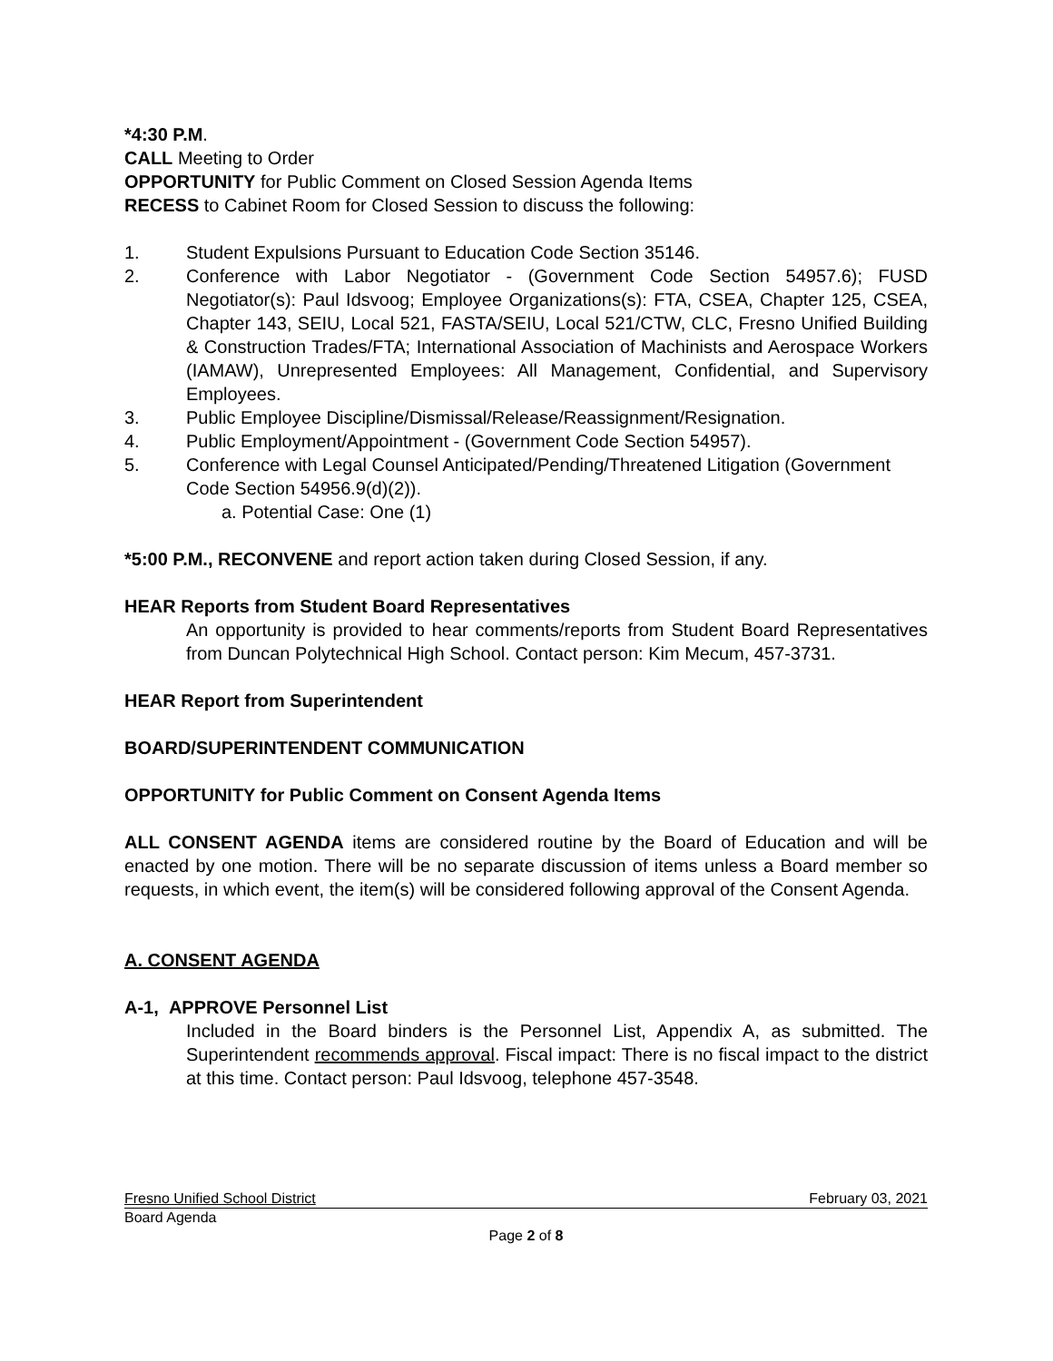*4:30 P.M.
CALL Meeting to Order
OPPORTUNITY for Public Comment on Closed Session Agenda Items
RECESS to Cabinet Room for Closed Session to discuss the following:
1. Student Expulsions Pursuant to Education Code Section 35146.
2. Conference with Labor Negotiator - (Government Code Section 54957.6); FUSD Negotiator(s): Paul Idsvoog; Employee Organizations(s): FTA, CSEA, Chapter 125, CSEA, Chapter 143, SEIU, Local 521, FASTA/SEIU, Local 521/CTW, CLC, Fresno Unified Building & Construction Trades/FTA; International Association of Machinists and Aerospace Workers (IAMAW), Unrepresented Employees: All Management, Confidential, and Supervisory Employees.
3. Public Employee Discipline/Dismissal/Release/Reassignment/Resignation.
4. Public Employment/Appointment - (Government Code Section 54957).
5. Conference with Legal Counsel Anticipated/Pending/Threatened Litigation (Government Code Section 54956.9(d)(2)).
a. Potential Case: One (1)
*5:00 P.M., RECONVENE and report action taken during Closed Session, if any.
HEAR Reports from Student Board Representatives
An opportunity is provided to hear comments/reports from Student Board Representatives from Duncan Polytechnical High School. Contact person: Kim Mecum, 457-3731.
HEAR Report from Superintendent
BOARD/SUPERINTENDENT COMMUNICATION
OPPORTUNITY for Public Comment on Consent Agenda Items
ALL CONSENT AGENDA items are considered routine by the Board of Education and will be enacted by one motion. There will be no separate discussion of items unless a Board member so requests, in which event, the item(s) will be considered following approval of the Consent Agenda.
A. CONSENT AGENDA
A-1, APPROVE Personnel List
Included in the Board binders is the Personnel List, Appendix A, as submitted. The Superintendent recommends approval. Fiscal impact: There is no fiscal impact to the district at this time. Contact person: Paul Idsvoog, telephone 457-3548.
Fresno Unified School District February 03, 2021
Board Agenda
Page 2 of 8